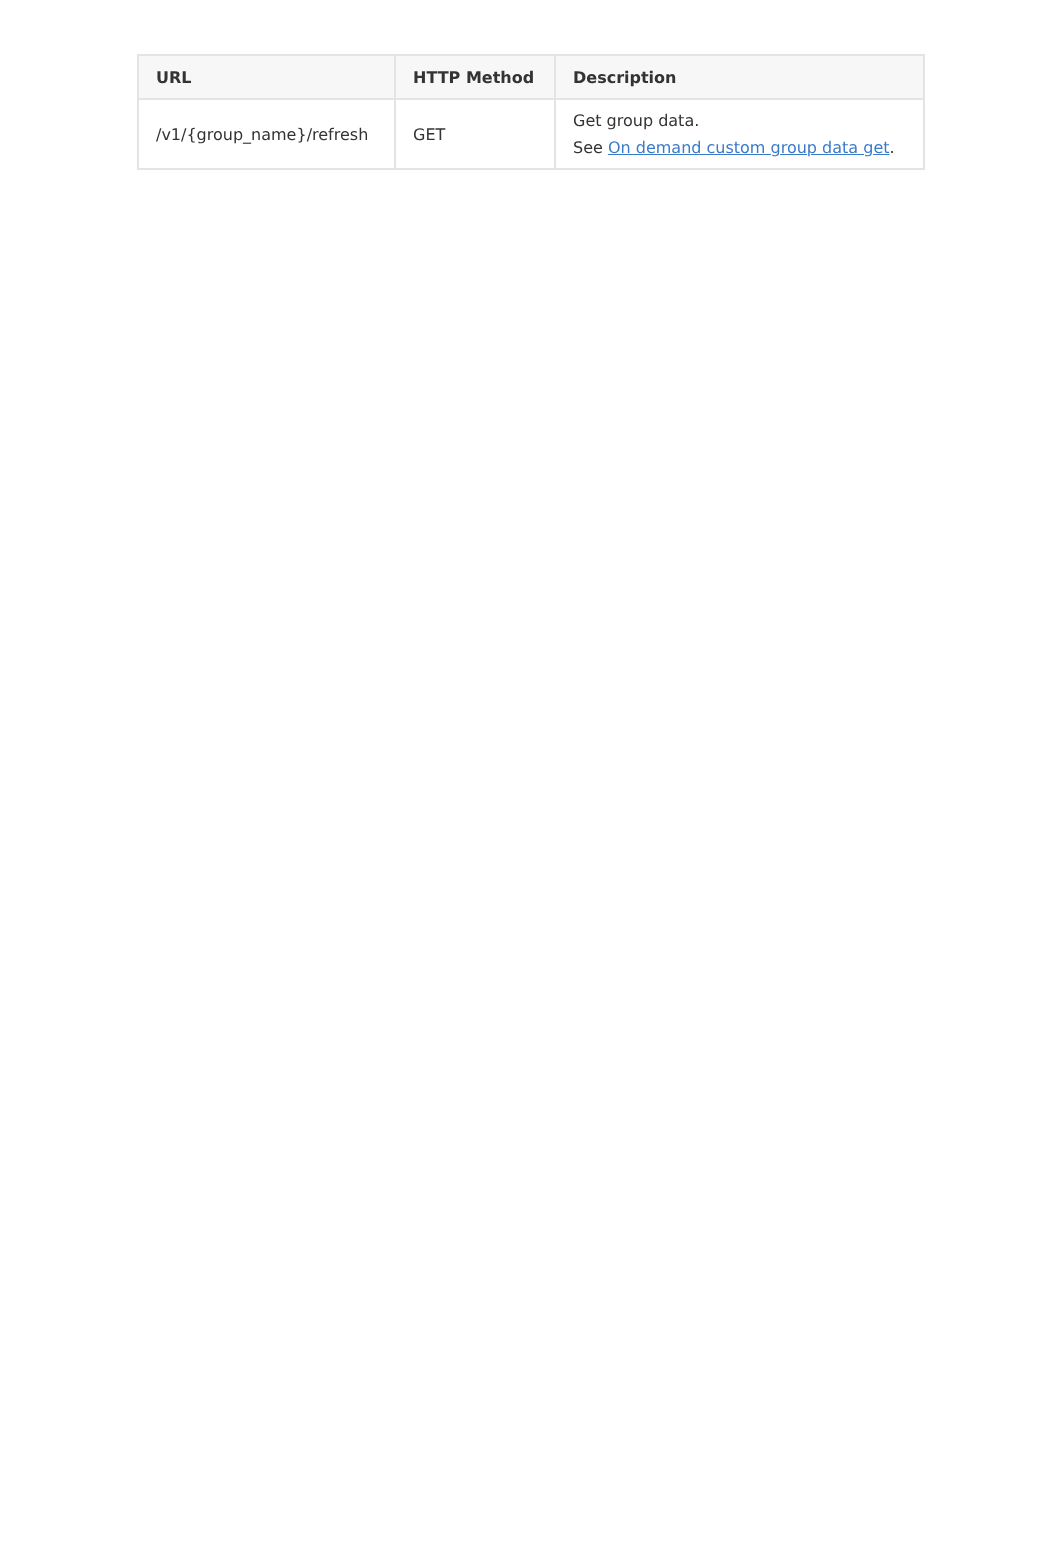| URL | HTTP Method | Description |
| --- | --- | --- |
| /v1/{group_name}/refresh | GET | Get group data. See On demand custom group data get . |